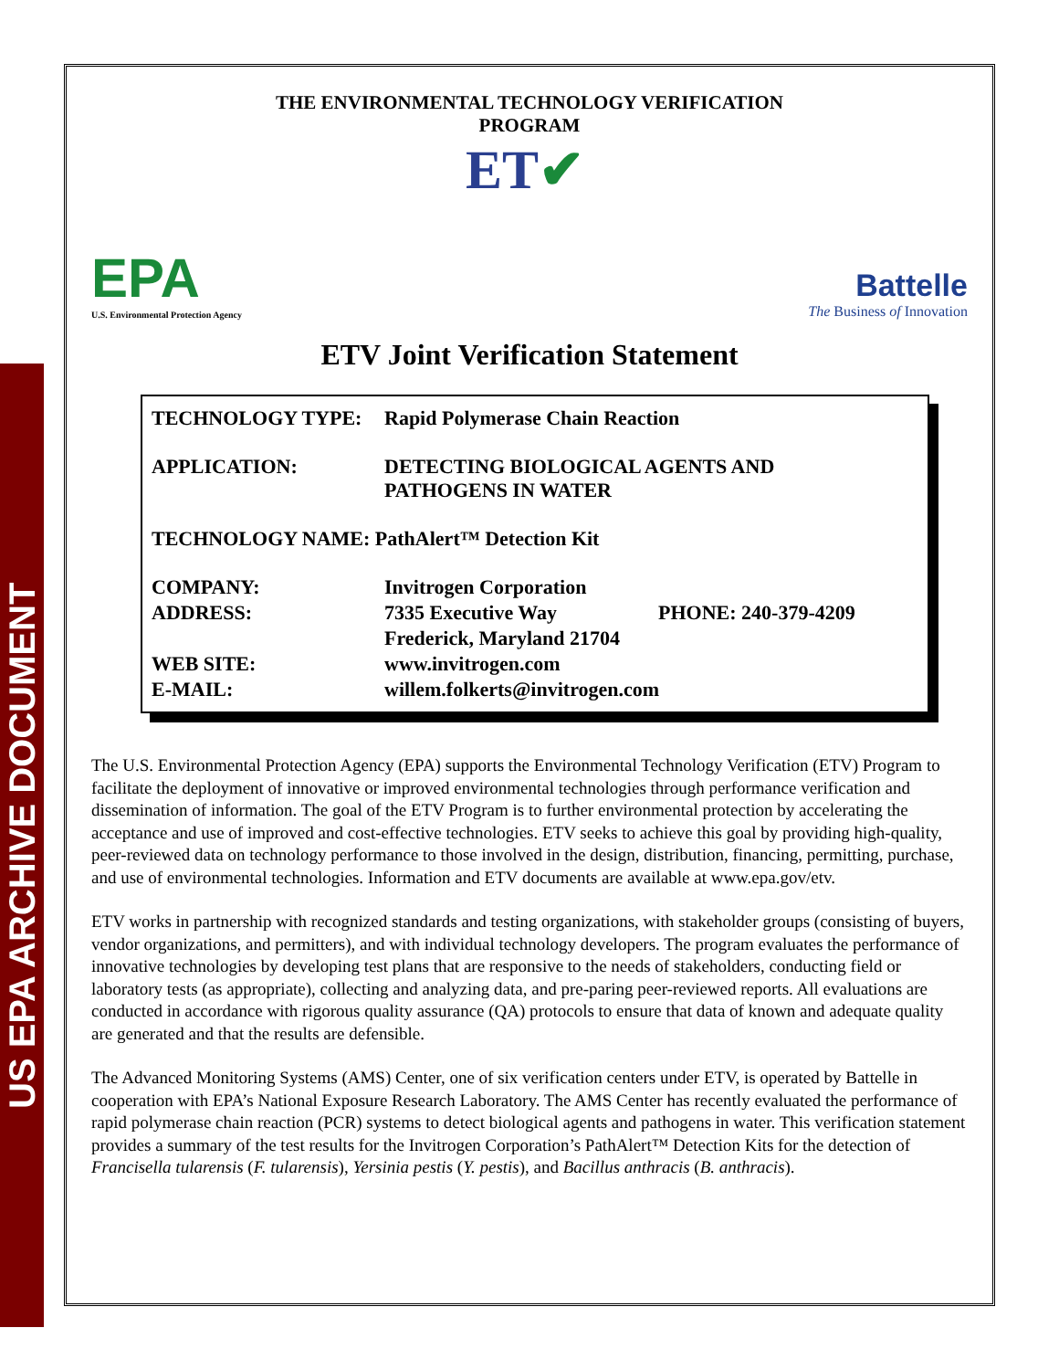US EPA ARCHIVE DOCUMENT
THE ENVIRONMENTAL TECHNOLOGY VERIFICATION
PROGRAM
EPA
U.S. Environmental Protection Agency
ET✔
Battelle
The Business of Innovation
ETV Joint Verification Statement
| TECHNOLOGY TYPE: | Rapid Polymerase Chain Reaction | |
| APPLICATION: | DETECTING BIOLOGICAL AGENTS AND PATHOGENS IN WATER | |
| TECHNOLOGY NAME: PathAlert™ Detection Kit | | |
| COMPANY: | Invitrogen Corporation | |
| ADDRESS: | 7335 Executive Way | PHONE: 240-379-4209 |
| | Frederick, Maryland 21704 | |
| WEB SITE: | www.invitrogen.com | |
| E-MAIL: | willem.folkerts@invitrogen.com | |
The U.S. Environmental Protection Agency (EPA) supports the Environmental Technology Verification (ETV) Program to facilitate the deployment of innovative or improved environmental technologies through performance verification and dissemination of information. The goal of the ETV Program is to further environmental protection by accelerating the acceptance and use of improved and cost-effective technologies. ETV seeks to achieve this goal by providing high-quality, peer-reviewed data on technology performance to those involved in the design, distribution, financing, permitting, purchase, and use of environmental technologies. Information and ETV documents are available at www.epa.gov/etv.
ETV works in partnership with recognized standards and testing organizations, with stakeholder groups (consisting of buyers, vendor organizations, and permitters), and with individual technology developers. The program evaluates the performance of innovative technologies by developing test plans that are responsive to the needs of stakeholders, conducting field or laboratory tests (as appropriate), collecting and analyzing data, and pre-paring peer-reviewed reports. All evaluations are conducted in accordance with rigorous quality assurance (QA) protocols to ensure that data of known and adequate quality are generated and that the results are defensible.
The Advanced Monitoring Systems (AMS) Center, one of six verification centers under ETV, is operated by Battelle in cooperation with EPA’s National Exposure Research Laboratory. The AMS Center has recently evaluated the performance of rapid polymerase chain reaction (PCR) systems to detect biological agents and pathogens in water. This verification statement provides a summary of the test results for the Invitrogen Corporation’s PathAlert™ Detection Kits for the detection of Francisella tularensis (F. tularensis), Yersinia pestis (Y. pestis), and Bacillus anthracis (B. anthracis).